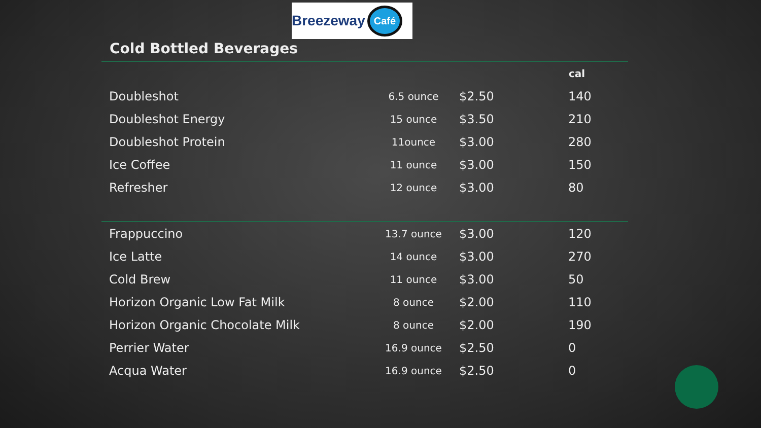Breezeway Café
Cold Bottled Beverages
| | | | cal |
| Doubleshot | 6.5 ounce | $2.50 | 140 |
| Doubleshot Energy | 15 ounce | $3.50 | 210 |
| Doubleshot Protein | 11ounce | $3.00 | 280 |
| Ice Coffee | 11 ounce | $3.00 | 150 |
| Refresher | 12 ounce | $3.00 | 80 |
| Frappuccino | 13.7 ounce | $3.00 | 120 |
| Ice Latte | 14 ounce | $3.00 | 270 |
| Cold Brew | 11 ounce | $3.00 | 50 |
| Horizon Organic Low Fat Milk | 8 ounce | $2.00 | 110 |
| Horizon Organic Chocolate Milk | 8 ounce | $2.00 | 190 |
| Perrier Water | 16.9 ounce | $2.50 | 0 |
| Acqua Water | 16.9 ounce | $2.50 | 0 |